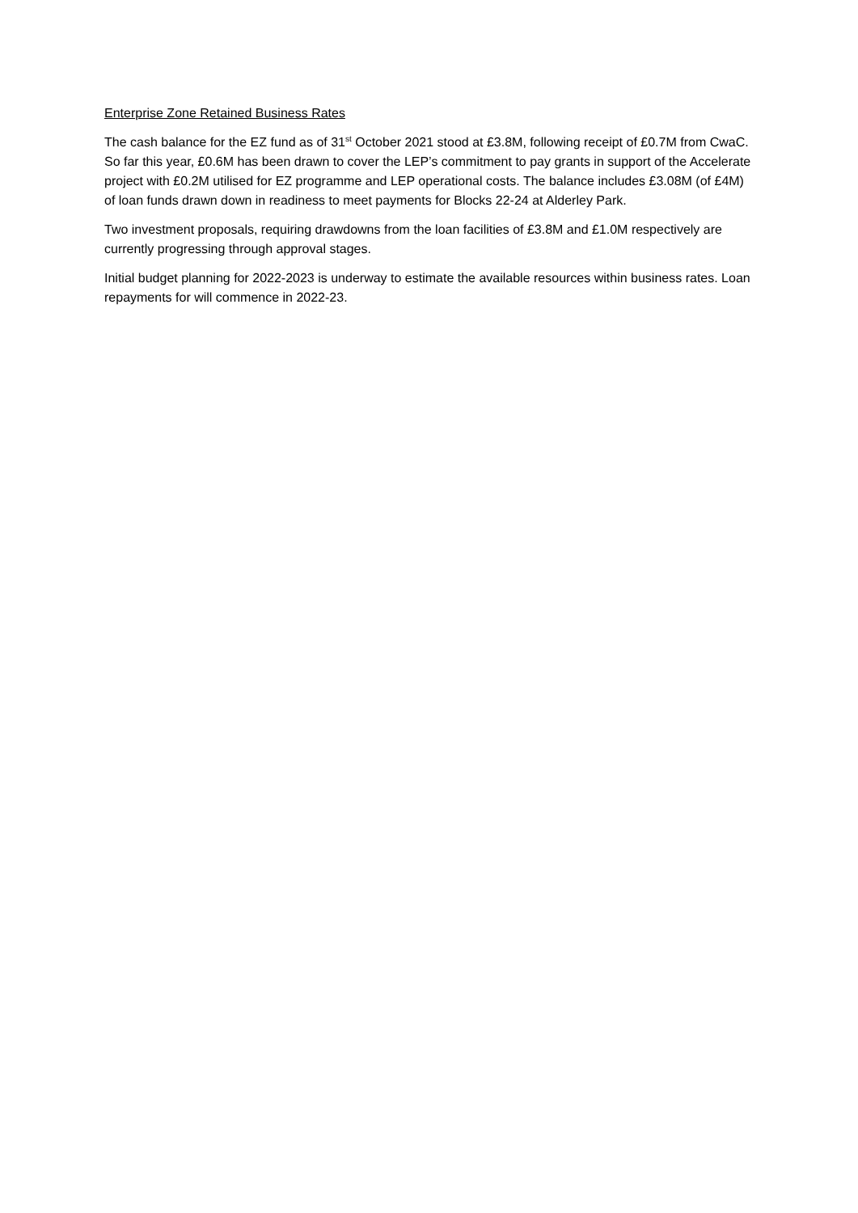Enterprise Zone Retained Business Rates
The cash balance for the EZ fund as of 31<sup>st</sup> October 2021 stood at £3.8M, following receipt of £0.7M from CwaC. So far this year, £0.6M has been drawn to cover the LEP’s commitment to pay grants in support of the Accelerate project with £0.2M utilised for EZ programme and LEP operational costs. The balance includes £3.08M (of £4M) of loan funds drawn down in readiness to meet payments for Blocks 22-24 at Alderley Park.
Two investment proposals, requiring drawdowns from the loan facilities of £3.8M and £1.0M respectively are currently progressing through approval stages.
Initial budget planning for 2022-2023 is underway to estimate the available resources within business rates. Loan repayments for will commence in 2022-23.